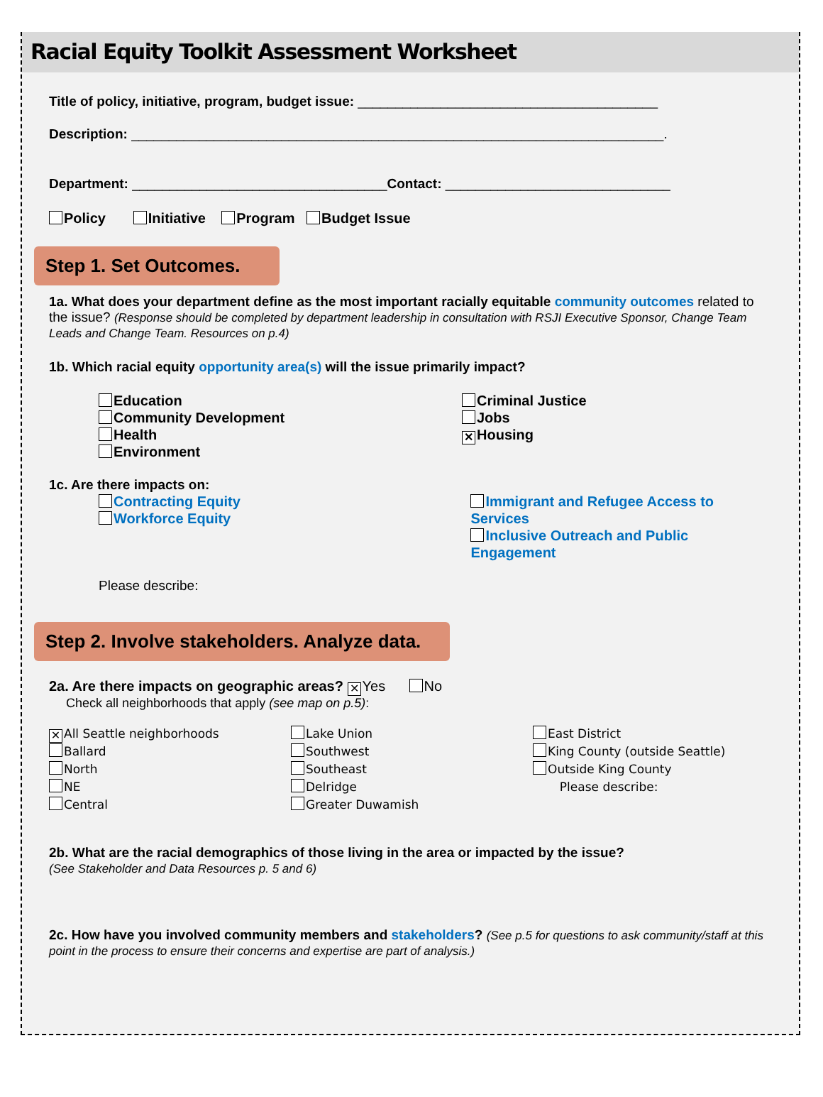Racial Equity Toolkit Assessment Worksheet
Title of policy, initiative, program, budget issue: ________________________________________
Description: _______________________________________________________________________.
Department: __________________________________Contact: ______________________________
Policy Initiative Program Budget Issue
Step 1. Set Outcomes.
1a. What does your department define as the most important racially equitable community outcomes related to the issue? (Response should be completed by department leadership in consultation with RSJI Executive Sponsor, Change Team Leads and Change Team. Resources on p.4)
1b. Which racial equity opportunity area(s) will the issue primarily impact?
Education
Community Development
Health
Environment
Criminal Justice
Jobs
✕ Housing
1c. Are there impacts on:
Contracting Equity
Workforce Equity
Immigrant and Refugee Access to Services
Inclusive Outreach and Public Engagement
Please describe:
Step 2. Involve stakeholders. Analyze data.
2a. Are there impacts on geographic areas? ✕ Yes No
Check all neighborhoods that apply (see map on p.5):
✕ All Seattle neighborhoods
Ballard
North
NE
Central
Lake Union
Southwest
Southeast
Delridge
Greater Duwamish
East District
King County (outside Seattle)
Outside King County
Please describe:
2b. What are the racial demographics of those living in the area or impacted by the issue?
(See Stakeholder and Data Resources p. 5 and 6)
2c. How have you involved community members and stakeholders? (See p.5 for questions to ask community/staff at this point in the process to ensure their concerns and expertise are part of analysis.)